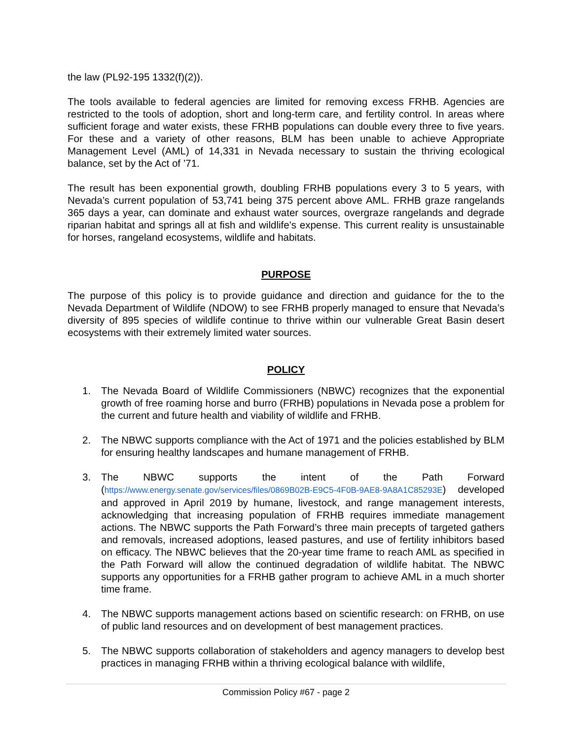the law (PL92-195 1332(f)(2)).
The tools available to federal agencies are limited for removing excess FRHB. Agencies are restricted to the tools of adoption, short and long-term care, and fertility control. In areas where sufficient forage and water exists, these FRHB populations can double every three to five years. For these and a variety of other reasons, BLM has been unable to achieve Appropriate Management Level (AML) of 14,331 in Nevada necessary to sustain the thriving ecological balance, set by the Act of ’71.
The result has been exponential growth, doubling FRHB populations every 3 to 5 years, with Nevada’s current population of 53,741 being 375 percent above AML. FRHB graze rangelands 365 days a year, can dominate and exhaust water sources, overgraze rangelands and degrade riparian habitat and springs all at fish and wildlife’s expense. This current reality is unsustainable for horses, rangeland ecosystems, wildlife and habitats.
PURPOSE
The purpose of this policy is to provide guidance and direction and guidance for the to the Nevada Department of Wildlife (NDOW) to see FRHB properly managed to ensure that Nevada’s diversity of 895 species of wildlife continue to thrive within our vulnerable Great Basin desert ecosystems with their extremely limited water sources.
POLICY
1. The Nevada Board of Wildlife Commissioners (NBWC) recognizes that the exponential growth of free roaming horse and burro (FRHB) populations in Nevada pose a problem for the current and future health and viability of wildlife and FRHB.
2. The NBWC supports compliance with the Act of 1971 and the policies established by BLM for ensuring healthy landscapes and humane management of FRHB.
3. The NBWC supports the intent of the Path Forward (https://www.energy.senate.gov/services/files/0869B02B-E9C5-4F0B-9AE8-9A8A1C85293E) developed and approved in April 2019 by humane, livestock, and range management interests, acknowledging that increasing population of FRHB requires immediate management actions. The NBWC supports the Path Forward’s three main precepts of targeted gathers and removals, increased adoptions, leased pastures, and use of fertility inhibitors based on efficacy. The NBWC believes that the 20-year time frame to reach AML as specified in the Path Forward will allow the continued degradation of wildlife habitat. The NBWC supports any opportunities for a FRHB gather program to achieve AML in a much shorter time frame.
4. The NBWC supports management actions based on scientific research: on FRHB, on use of public land resources and on development of best management practices.
5. The NBWC supports collaboration of stakeholders and agency managers to develop best practices in managing FRHB within a thriving ecological balance with wildlife,
Commission Policy #67 - page 2